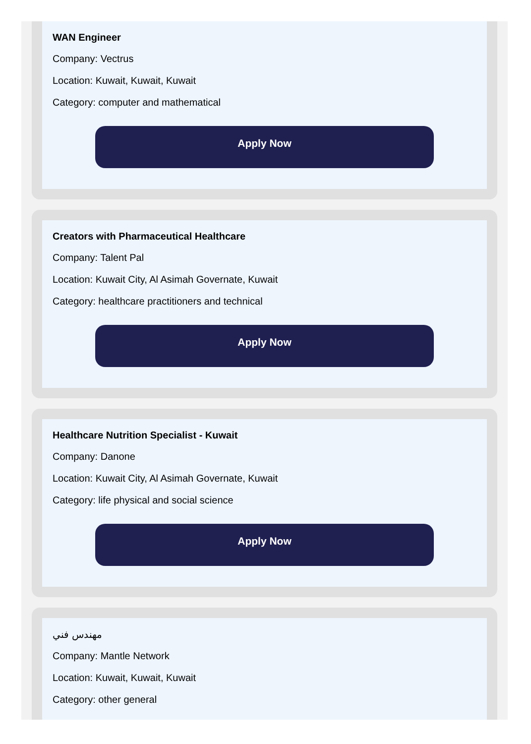WAN Engineer
Company: Vectrus
Location: Kuwait, Kuwait, Kuwait
Category: computer and mathematical
Apply Now
Creators with Pharmaceutical Healthcare
Company: Talent Pal
Location: Kuwait City, Al Asimah Governate, Kuwait
Category: healthcare practitioners and technical
Apply Now
Healthcare Nutrition Specialist - Kuwait
Company: Danone
Location: Kuwait City, Al Asimah Governate, Kuwait
Category: life physical and social science
Apply Now
مهندس فني
Company: Mantle Network
Location: Kuwait, Kuwait, Kuwait
Category: other general